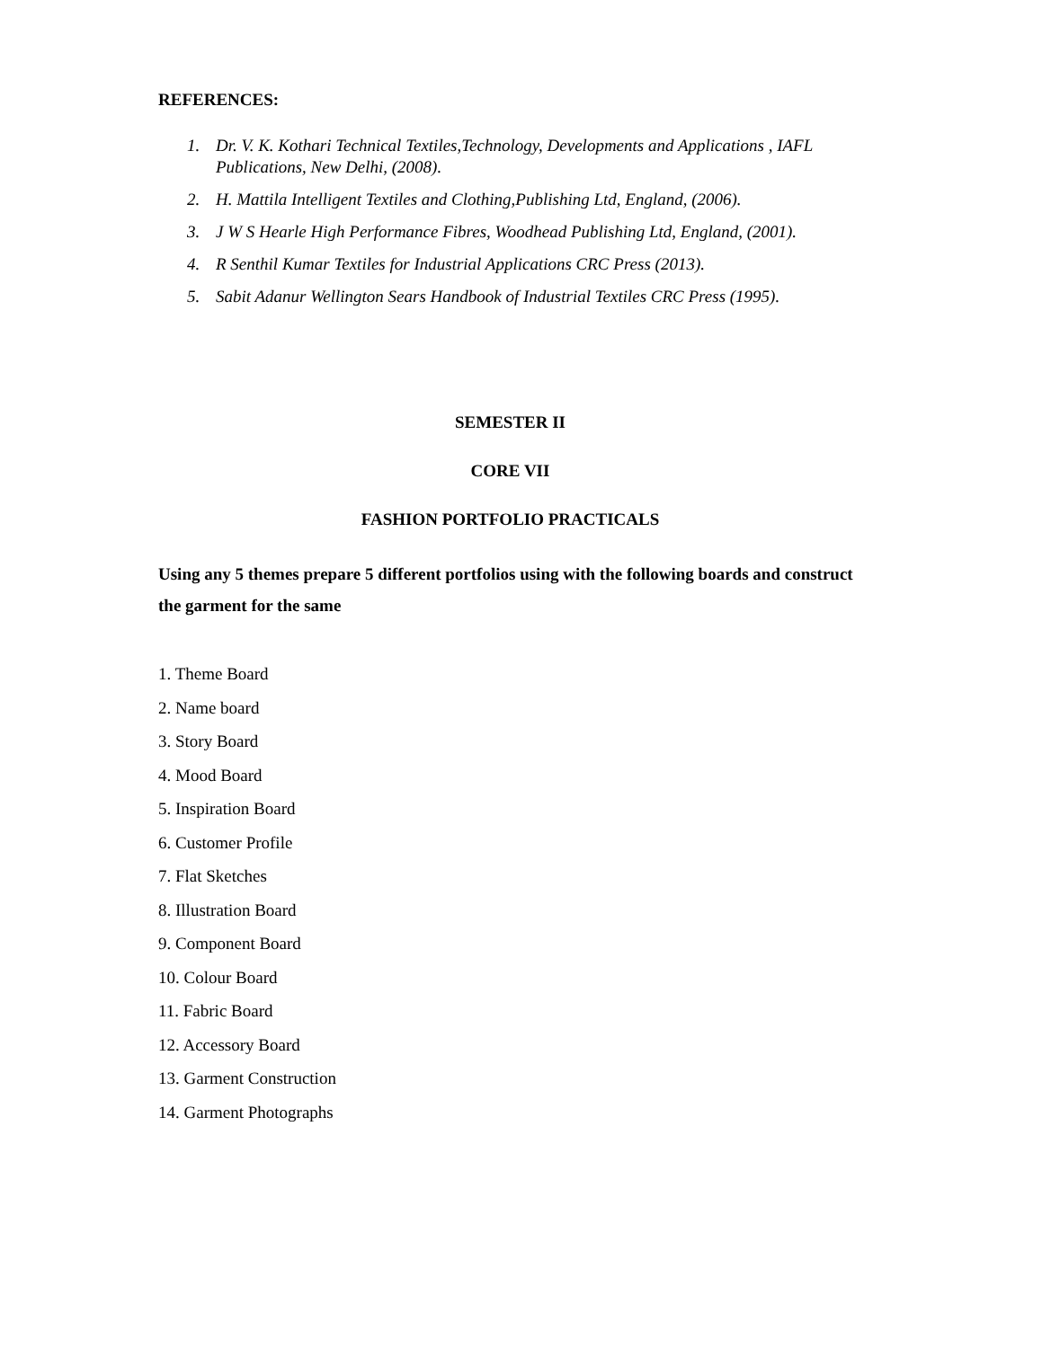REFERENCES:
1. Dr. V. K. Kothari Technical Textiles,Technology, Developments and Applications , IAFL Publications, New Delhi, (2008).
2. H. Mattila Intelligent Textiles and Clothing,Publishing Ltd, England, (2006).
3. J W S Hearle High Performance Fibres, Woodhead Publishing Ltd, England, (2001).
4. R Senthil Kumar Textiles for Industrial Applications CRC Press (2013).
5. Sabit Adanur Wellington Sears Handbook of Industrial Textiles CRC Press (1995).
SEMESTER II
CORE VII
FASHION PORTFOLIO PRACTICALS
Using any 5 themes prepare 5 different portfolios using with the following boards and construct the garment for the same
1. Theme Board
2. Name board
3. Story Board
4. Mood Board
5. Inspiration Board
6. Customer Profile
7. Flat Sketches
8. Illustration Board
9. Component Board
10. Colour Board
11. Fabric Board
12. Accessory Board
13. Garment Construction
14. Garment Photographs